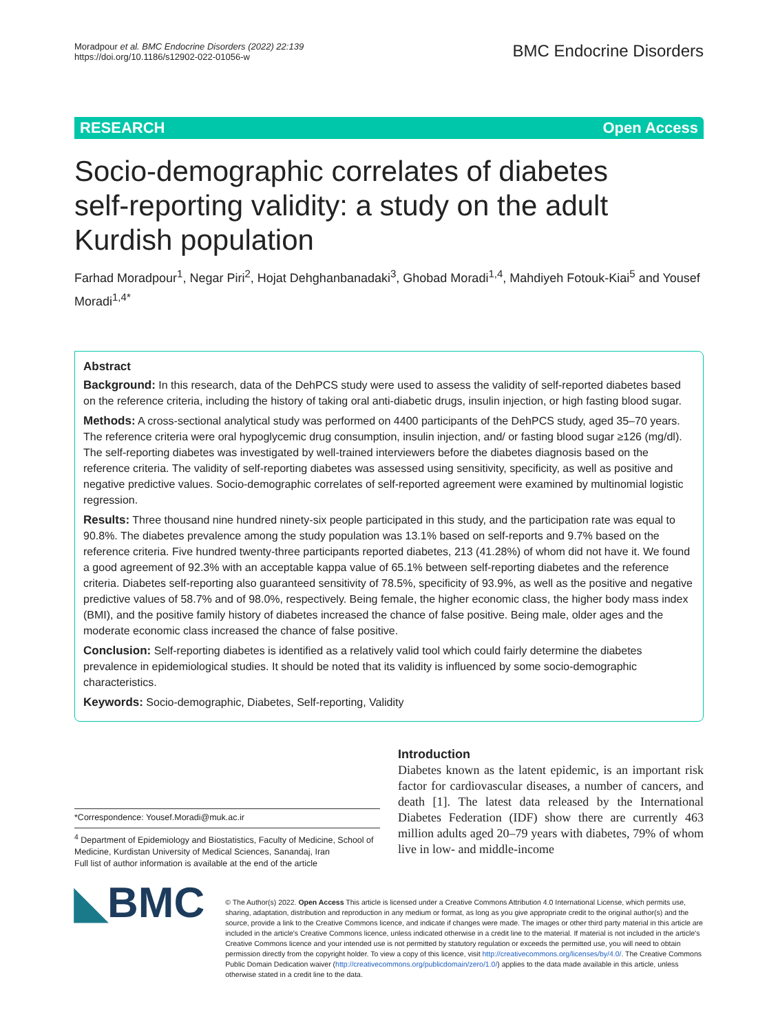Moradpour et al. BMC Endocrine Disorders (2022) 22:139
https://doi.org/10.1186/s12902-022-01056-w
BMC Endocrine Disorders
RESEARCH Open Access
Socio-demographic correlates of diabetes self-reporting validity: a study on the adult Kurdish population
Farhad Moradpour<sup>1</sup>, Negar Piri<sup>2</sup>, Hojat Dehghanbanadaki<sup>3</sup>, Ghobad Moradi<sup>1,4</sup>, Mahdiyeh Fotouk-Kiai<sup>5</sup> and Yousef Moradi<sup>1,4*</sup>
Abstract
Background: In this research, data of the DehPCS study were used to assess the validity of self-reported diabetes based on the reference criteria, including the history of taking oral anti-diabetic drugs, insulin injection, or high fasting blood sugar.
Methods: A cross-sectional analytical study was performed on 4400 participants of the DehPCS study, aged 35–70 years. The reference criteria were oral hypoglycemic drug consumption, insulin injection, and/ or fasting blood sugar ≥126 (mg/dl). The self-reporting diabetes was investigated by well-trained interviewers before the diabetes diagnosis based on the reference criteria. The validity of self-reporting diabetes was assessed using sensitivity, specificity, as well as positive and negative predictive values. Socio-demographic correlates of self-reported agreement were examined by multinomial logistic regression.
Results: Three thousand nine hundred ninety-six people participated in this study, and the participation rate was equal to 90.8%. The diabetes prevalence among the study population was 13.1% based on self-reports and 9.7% based on the reference criteria. Five hundred twenty-three participants reported diabetes, 213 (41.28%) of whom did not have it. We found a good agreement of 92.3% with an acceptable kappa value of 65.1% between self-reporting diabetes and the reference criteria. Diabetes self-reporting also guaranteed sensitivity of 78.5%, specificity of 93.9%, as well as the positive and negative predictive values of 58.7% and of 98.0%, respectively. Being female, the higher economic class, the higher body mass index (BMI), and the positive family history of diabetes increased the chance of false positive. Being male, older ages and the moderate economic class increased the chance of false positive.
Conclusion: Self-reporting diabetes is identified as a relatively valid tool which could fairly determine the diabetes prevalence in epidemiological studies. It should be noted that its validity is influenced by some socio-demographic characteristics.
Keywords: Socio-demographic, Diabetes, Self-reporting, Validity
*Correspondence: Yousef.Moradi@muk.ac.ir
<sup>4</sup> Department of Epidemiology and Biostatistics, Faculty of Medicine, School of Medicine, Kurdistan University of Medical Sciences, Sanandaj, Iran
Full list of author information is available at the end of the article
Introduction
Diabetes known as the latent epidemic, is an important risk factor for cardiovascular diseases, a number of cancers, and death [1]. The latest data released by the International Diabetes Federation (IDF) show there are currently 463 million adults aged 20–79 years with diabetes, 79% of whom live in low- and middle-income
◣BMC
© The Author(s) 2022. Open Access This article is licensed under a Creative Commons Attribution 4.0 International License, which permits use, sharing, adaptation, distribution and reproduction in any medium or format, as long as you give appropriate credit to the original author(s) and the source, provide a link to the Creative Commons licence, and indicate if changes were made. The images or other third party material in this article are included in the article's Creative Commons licence, unless indicated otherwise in a credit line to the material. If material is not included in the article's Creative Commons licence and your intended use is not permitted by statutory regulation or exceeds the permitted use, you will need to obtain permission directly from the copyright holder. To view a copy of this licence, visit http://creativecommons.org/licenses/by/4.0/. The Creative Commons Public Domain Dedication waiver (http://creativecommons.org/publicdomain/zero/1.0/) applies to the data made available in this article, unless otherwise stated in a credit line to the data.